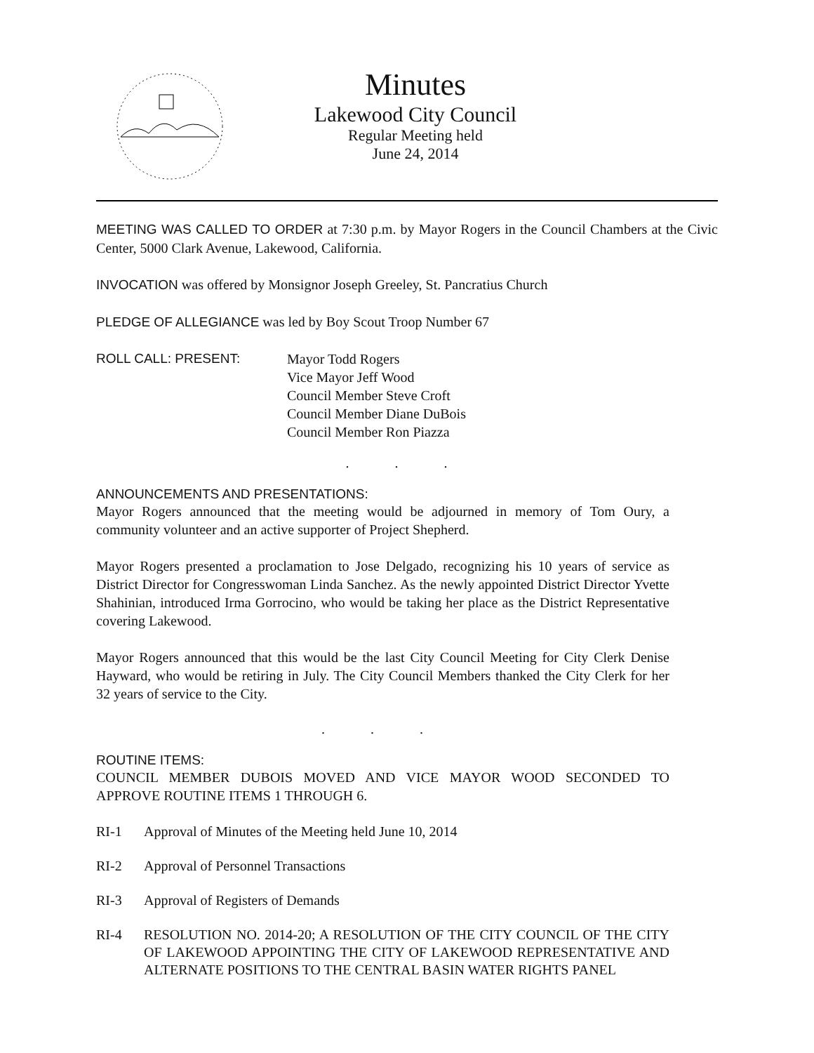Minutes
Lakewood City Council
Regular Meeting held
June 24, 2014
MEETING WAS CALLED TO ORDER at 7:30 p.m. by Mayor Rogers in the Council Chambers at the Civic Center, 5000 Clark Avenue, Lakewood, California.
INVOCATION was offered by Monsignor Joseph Greeley, St. Pancratius Church
PLEDGE OF ALLEGIANCE was led by Boy Scout Troop Number 67
ROLL CALL: PRESENT: Mayor Todd Rogers
Vice Mayor Jeff Wood
Council Member Steve Croft
Council Member Diane DuBois
Council Member Ron Piazza
. . .
ANNOUNCEMENTS AND PRESENTATIONS:
Mayor Rogers announced that the meeting would be adjourned in memory of Tom Oury, a community volunteer and an active supporter of Project Shepherd.
Mayor Rogers presented a proclamation to Jose Delgado, recognizing his 10 years of service as District Director for Congresswoman Linda Sanchez. As the newly appointed District Director Yvette Shahinian, introduced Irma Gorrocino, who would be taking her place as the District Representative covering Lakewood.
Mayor Rogers announced that this would be the last City Council Meeting for City Clerk Denise Hayward, who would be retiring in July. The City Council Members thanked the City Clerk for her 32 years of service to the City.
. . .
ROUTINE ITEMS:
COUNCIL MEMBER DUBOIS MOVED AND VICE MAYOR WOOD SECONDED TO APPROVE ROUTINE ITEMS 1 THROUGH 6.
RI-1 Approval of Minutes of the Meeting held June 10, 2014
RI-2 Approval of Personnel Transactions
RI-3 Approval of Registers of Demands
RI-4 RESOLUTION NO. 2014-20; A RESOLUTION OF THE CITY COUNCIL OF THE CITY OF LAKEWOOD APPOINTING THE CITY OF LAKEWOOD REPRESENTATIVE AND ALTERNATE POSITIONS TO THE CENTRAL BASIN WATER RIGHTS PANEL